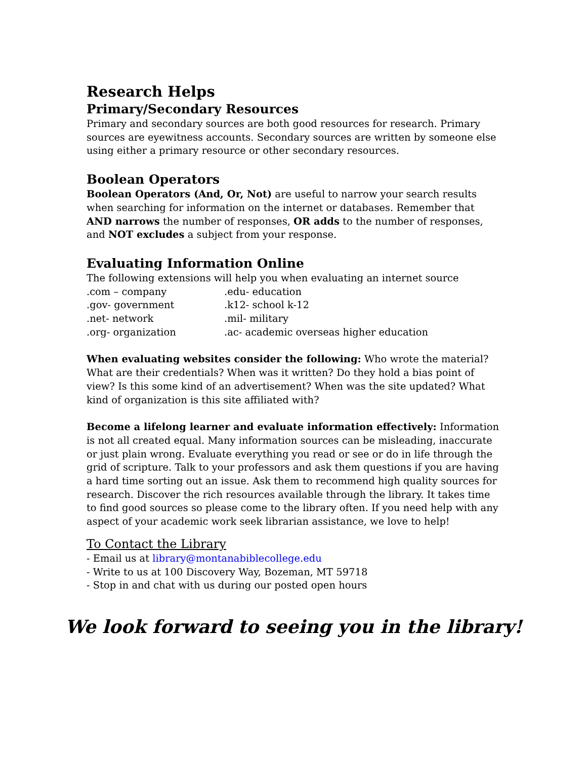Research Helps
Primary/Secondary Resources
Primary and secondary sources are both good resources for research. Primary sources are eyewitness accounts. Secondary sources are written by someone else using either a primary resource or other secondary resources.
Boolean Operators
Boolean Operators (And, Or, Not) are useful to narrow your search results when searching for information on the internet or databases. Remember that AND narrows the number of responses, OR adds to the number of responses, and NOT excludes a subject from your response.
Evaluating Information Online
The following extensions will help you when evaluating an internet source
| .com – company | .edu- education |
| .gov- government | .k12- school k-12 |
| .net- network | .mil- military |
| .org- organization | .ac- academic overseas higher education |
When evaluating websites consider the following: Who wrote the material? What are their credentials? When was it written? Do they hold a bias point of view? Is this some kind of an advertisement? When was the site updated? What kind of organization is this site affiliated with?
Become a lifelong learner and evaluate information effectively: Information is not all created equal. Many information sources can be misleading, inaccurate or just plain wrong. Evaluate everything you read or see or do in life through the grid of scripture. Talk to your professors and ask them questions if you are having a hard time sorting out an issue. Ask them to recommend high quality sources for research. Discover the rich resources available through the library. It takes time to find good sources so please come to the library often. If you need help with any aspect of your academic work seek librarian assistance, we love to help!
To Contact the Library
- Email us at library@montanabiblecollege.edu
- Write to us at 100 Discovery Way, Bozeman, MT 59718
- Stop in and chat with us during our posted open hours
We look forward to seeing you in the library!